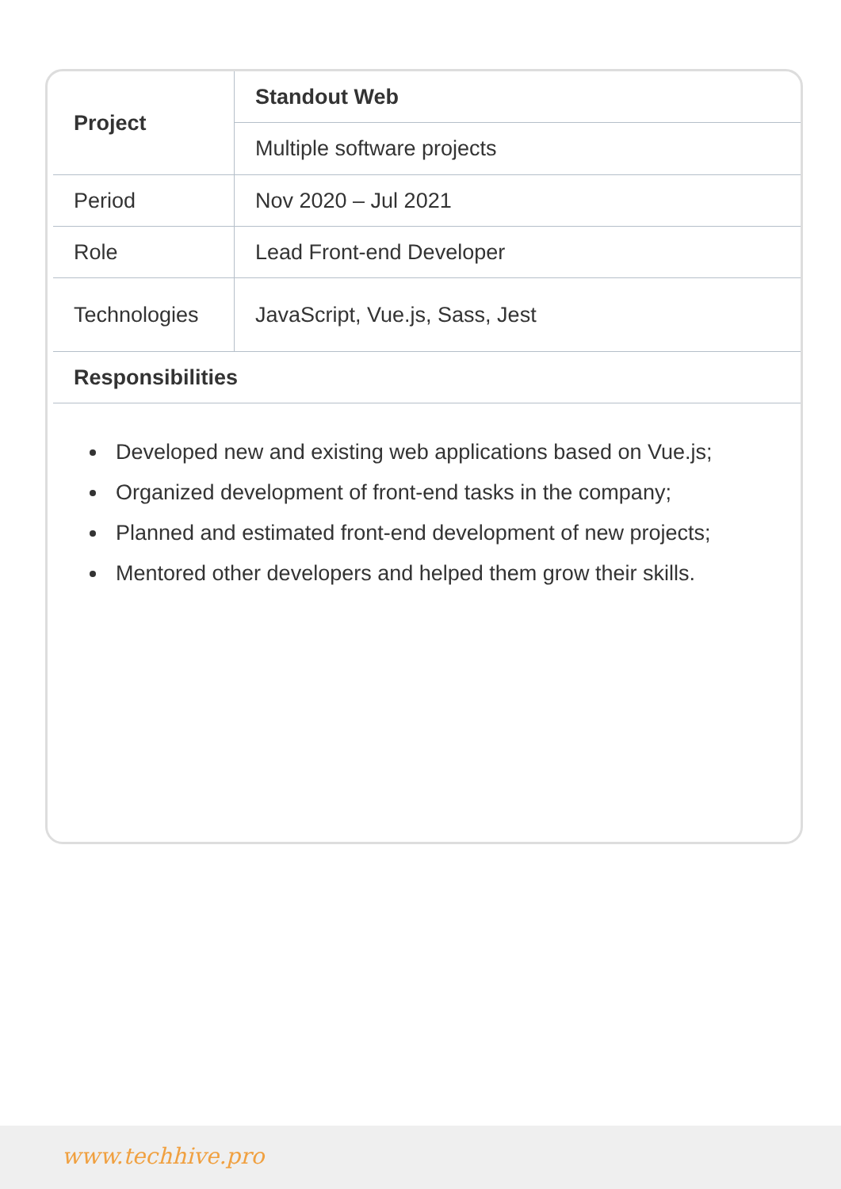| Project | Standout Web |
| | Multiple software projects |
| Period | Nov 2020 – Jul 2021 |
| Role | Lead Front-end Developer |
| Technologies | JavaScript, Vue.js, Sass, Jest |
| Responsibilities | |
Developed new and existing web applications based on Vue.js;
Organized development of front-end tasks in the company;
Planned and estimated front-end development of new projects;
Mentored other developers and helped them grow their skills.
www.techhive.pro